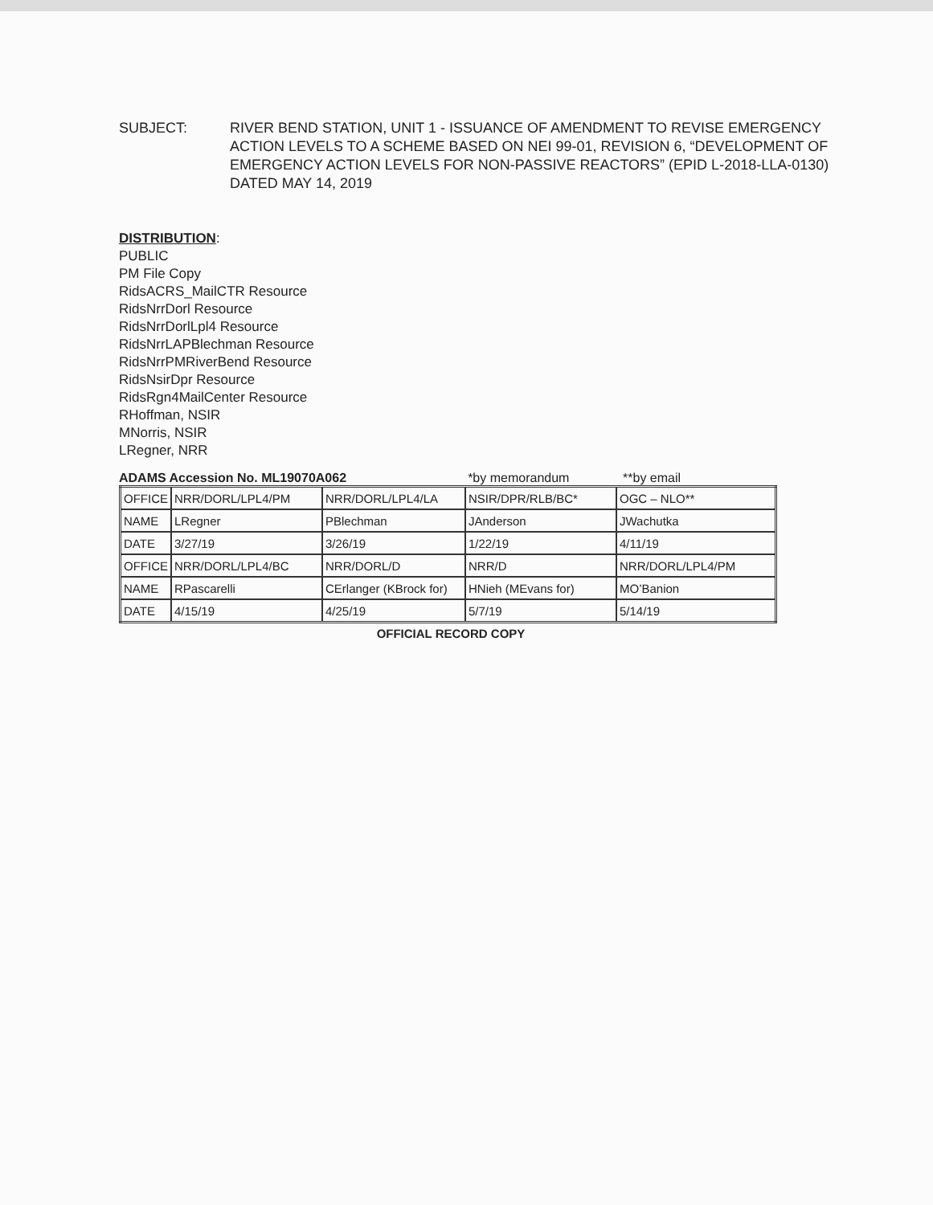SUBJECT: RIVER BEND STATION, UNIT 1 - ISSUANCE OF AMENDMENT TO REVISE EMERGENCY ACTION LEVELS TO A SCHEME BASED ON NEI 99-01, REVISION 6, “DEVELOPMENT OF EMERGENCY ACTION LEVELS FOR NON-PASSIVE REACTORS” (EPID L-2018-LLA-0130) DATED MAY 14, 2019
DISTRIBUTION:
PUBLIC
PM File Copy
RidsACRS_MailCTR Resource
RidsNrrDorl Resource
RidsNrrDorlLpl4 Resource
RidsNrrLAPBlechman Resource
RidsNrrPMRiverBend Resource
RidsNsirDpr Resource
RidsRgn4MailCenter Resource
RHoffman, NSIR
MNorris, NSIR
LRegner, NRR
ADAMS Accession No. ML19070A062 *by memorandum **by email
| OFFICE | NRR/DORL/LPL4/PM | NRR/DORL/LPL4/LA | NSIR/DPR/RLB/BC* | OGC – NLO** |
| NAME | LRegner | PBlechman | JAnderson | JWachutka |
| DATE | 3/27/19 | 3/26/19 | 1/22/19 | 4/11/19 |
| OFFICE | NRR/DORL/LPL4/BC | NRR/DORL/D | NRR/D | NRR/DORL/LPL4/PM |
| NAME | RPascarelli | CErlanger (KBrock for) | HNieh (MEvans for) | MO’Banion |
| DATE | 4/15/19 | 4/25/19 | 5/7/19 | 5/14/19 |
OFFICIAL RECORD COPY